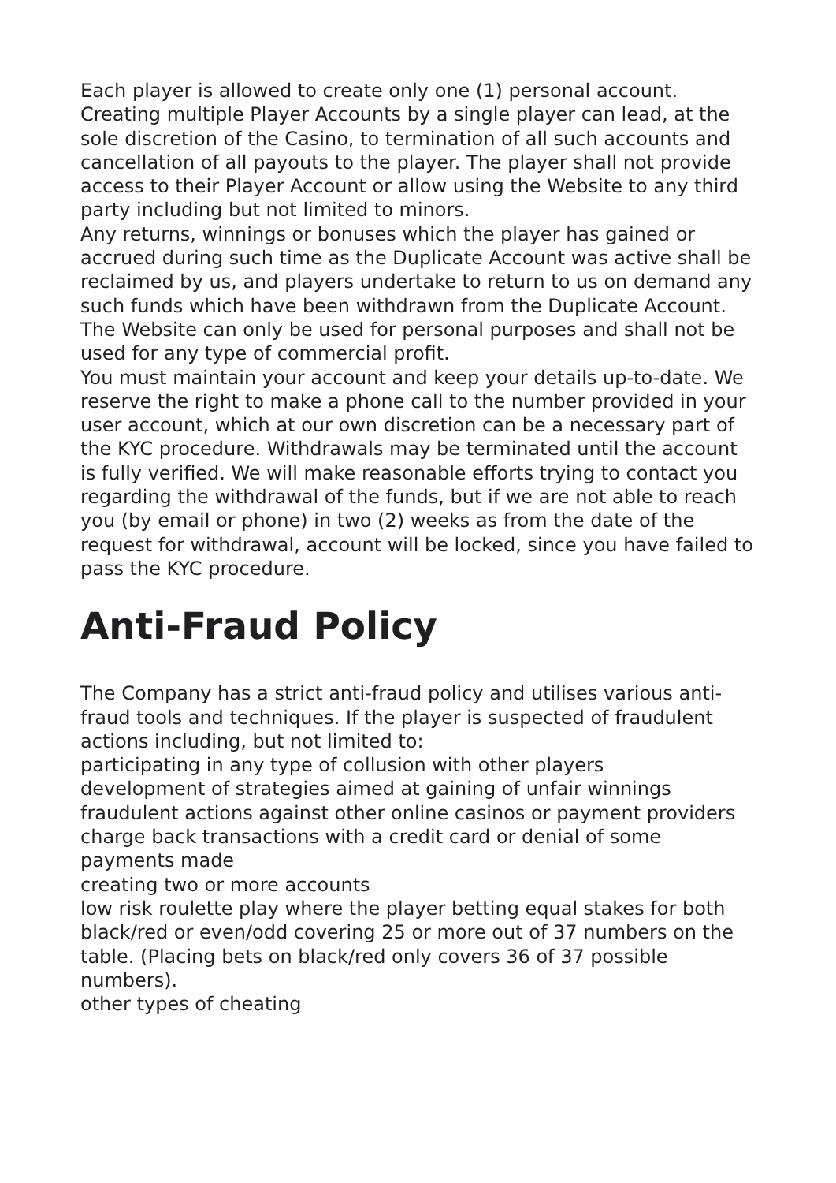Each player is allowed to create only one (1) personal account. Creating multiple Player Accounts by a single player can lead, at the sole discretion of the Casino, to termination of all such accounts and cancellation of all payouts to the player. The player shall not provide access to their Player Account or allow using the Website to any third party including but not limited to minors.
Any returns, winnings or bonuses which the player has gained or accrued during such time as the Duplicate Account was active shall be reclaimed by us, and players undertake to return to us on demand any such funds which have been withdrawn from the Duplicate Account.
The Website can only be used for personal purposes and shall not be used for any type of commercial profit.
You must maintain your account and keep your details up-to-date. We reserve the right to make a phone call to the number provided in your user account, which at our own discretion can be a necessary part of the KYC procedure. Withdrawals may be terminated until the account is fully verified. We will make reasonable efforts trying to contact you regarding the withdrawal of the funds, but if we are not able to reach you (by email or phone) in two (2) weeks as from the date of the request for withdrawal, account will be locked, since you have failed to pass the KYC procedure.
Anti-Fraud Policy
The Company has a strict anti-fraud policy and utilises various anti-fraud tools and techniques. If the player is suspected of fraudulent actions including, but not limited to:
participating in any type of collusion with other players
development of strategies aimed at gaining of unfair winnings
fraudulent actions against other online casinos or payment providers
charge back transactions with a credit card or denial of some payments made
creating two or more accounts
low risk roulette play where the player betting equal stakes for both black/red or even/odd covering 25 or more out of 37 numbers on the table. (Placing bets on black/red only covers 36 of 37 possible numbers).
other types of cheating